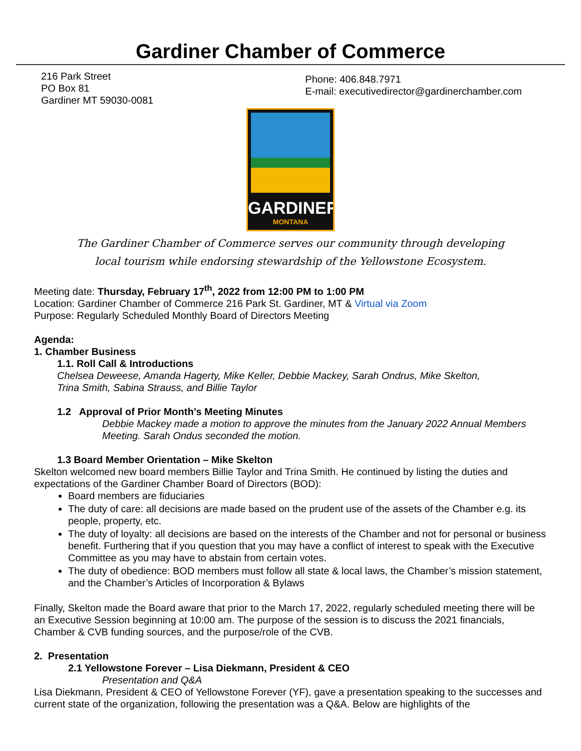Gardiner Chamber of Commerce
216 Park Street
PO Box 81
Gardiner MT 59030-0081
Phone: 406.848.7971
E-mail: executivedirector@gardinerchamber.com
GARDINER
MONTANA
The Gardiner Chamber of Commerce serves our community through developing
local tourism while endorsing stewardship of the Yellowstone Ecosystem.
Meeting date: Thursday, February 17<sup>th</sup>, 2022 from 12:00 PM to 1:00 PM
Location: Gardiner Chamber of Commerce 216 Park St. Gardiner, MT & Virtual via Zoom
Purpose: Regularly Scheduled Monthly Board of Directors Meeting
Agenda:
1. Chamber Business
1.1. Roll Call & Introductions
Chelsea Deweese, Amanda Hagerty, Mike Keller, Debbie Mackey, Sarah Ondrus, Mike Skelton,
Trina Smith, Sabina Strauss, and Billie Taylor
1.2 Approval of Prior Month’s Meeting Minutes
Debbie Mackey made a motion to approve the minutes from the January 2022 Annual Members Meeting. Sarah Ondus seconded the motion.
1.3 Board Member Orientation – Mike Skelton
Skelton welcomed new board members Billie Taylor and Trina Smith. He continued by listing the duties and expectations of the Gardiner Chamber Board of Directors (BOD):
Board members are fiduciaries
The duty of care: all decisions are made based on the prudent use of the assets of the Chamber e.g. its people, property, etc.
The duty of loyalty: all decisions are based on the interests of the Chamber and not for personal or business benefit. Furthering that if you question that you may have a conflict of interest to speak with the Executive Committee as you may have to abstain from certain votes.
The duty of obedience: BOD members must follow all state & local laws, the Chamber’s mission statement, and the Chamber’s Articles of Incorporation & Bylaws
Finally, Skelton made the Board aware that prior to the March 17, 2022, regularly scheduled meeting there will be an Executive Session beginning at 10:00 am. The purpose of the session is to discuss the 2021 financials, Chamber & CVB funding sources, and the purpose/role of the CVB.
2. Presentation
2.1 Yellowstone Forever – Lisa Diekmann, President & CEO
Presentation and Q&A
Lisa Diekmann, President & CEO of Yellowstone Forever (YF), gave a presentation speaking to the successes and current state of the organization, following the presentation was a Q&A. Below are highlights of the